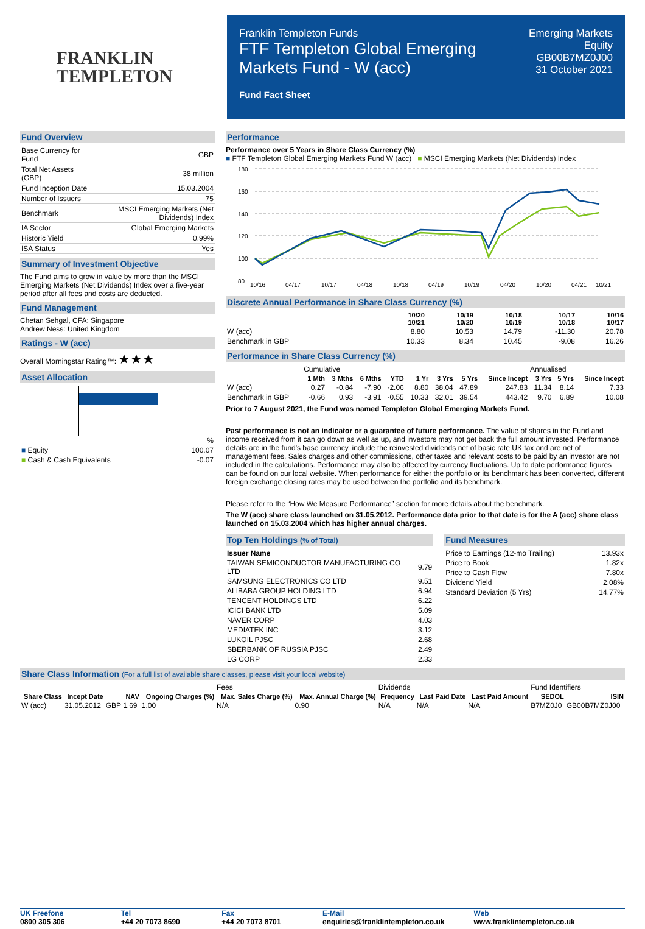FRANKLIN
TEMPLETON
Franklin Templeton Funds
FTF Templeton Global Emerging
Markets Fund - W (acc)
Fund Fact Sheet
Emerging Markets
Equity
GB00B7MZ0J00
31 October 2021
Fund Overview
| Base Currency for Fund | GBP |
| Total Net Assets (GBP) | 38 million |
| Fund Inception Date | 15.03.2004 |
| Number of Issuers | 75 |
| Benchmark | MSCI Emerging Markets (Net Dividends) Index |
| IA Sector | Global Emerging Markets |
| Historic Yield | 0.99% |
| ISA Status | Yes |
Summary of Investment Objective
The Fund aims to grow in value by more than the MSCI Emerging Markets (Net Dividends) Index over a five-year period after all fees and costs are deducted.
Fund Management
Chetan Sehgal, CFA: Singapore
Andrew Ness: United Kingdom
Ratings - W (acc)
Overall Morningstar Rating™: ★★★
Asset Allocation
| | % |
| ■ Equity | 100.07 |
| ■ Cash & Cash Equivalents | -0.07 |
Performance
Performance over 5 Years in Share Class Currency (%)
■ FTF Templeton Global Emerging Markets Fund W (acc) ■ MSCI Emerging Markets (Net Dividends) Index
180
160
140
120
100
80
10/16
04/17
10/17
04/18
10/18
04/19
10/19
04/20
10/20
04/21
10/21
Discrete Annual Performance in Share Class Currency (%)
| | 10/20 10/21 | 10/19 10/20 | 10/18 10/19 | 10/17 10/18 | 10/16 10/17 |
| --- | --- | --- | --- | --- | --- |
| W (acc) | 8.80 | 10.53 | 14.79 | -11.30 | 20.78 |
| Benchmark in GBP | 10.33 | 8.34 | 10.45 | -9.08 | 16.26 |
Performance in Share Class Currency (%)
| | Cumulative | | | | | | | | Annualised | | |
| | 1 Mth | 3 Mths | 6 Mths | YTD | 1 Yr | 3 Yrs | 5 Yrs | Since Incept | 3 Yrs | 5 Yrs | Since Incept |
| W (acc) | 0.27 | -0.84 | -7.90 | -2.06 | 8.80 | 38.04 | 47.89 | 247.83 | 11.34 | 8.14 | 7.33 |
| Benchmark in GBP | -0.66 | 0.93 | -3.91 | -0.55 | 10.33 | 32.01 | 39.54 | 443.42 | 9.70 | 6.89 | 10.08 |
Prior to 7 August 2021, the Fund was named Templeton Global Emerging Markets Fund.
Past performance is not an indicator or a guarantee of future performance. The value of shares in the Fund and income received from it can go down as well as up, and investors may not get back the full amount invested. Performance details are in the fund's base currency, include the reinvested dividends net of basic rate UK tax and are net of management fees. Sales charges and other commissions, other taxes and relevant costs to be paid by an investor are not included in the calculations. Performance may also be affected by currency fluctuations. Up to date performance figures can be found on our local website. When performance for either the portfolio or its benchmark has been converted, different foreign exchange closing rates may be used between the portfolio and its benchmark.
Please refer to the “How We Measure Performance” section for more details about the benchmark.
The W (acc) share class launched on 31.05.2012. Performance data prior to that date is for the A (acc) share class launched on 15.03.2004 which has higher annual charges.
Top Ten Holdings (% of Total)
| Issuer Name | |
| TAIWAN SEMICONDUCTOR MANUFACTURING CO LTD | 9.79 |
| SAMSUNG ELECTRONICS CO LTD | 9.51 |
| ALIBABA GROUP HOLDING LTD | 6.94 |
| TENCENT HOLDINGS LTD | 6.22 |
| ICICI BANK LTD | 5.09 |
| NAVER CORP | 4.03 |
| MEDIATEK INC | 3.12 |
| LUKOIL PJSC | 2.68 |
| SBERBANK OF RUSSIA PJSC | 2.49 |
| LG CORP | 2.33 |
Fund Measures
| Price to Earnings (12-mo Trailing) | 13.93x |
| Price to Book | 1.82x |
| Price to Cash Flow | 7.80x |
| Dividend Yield | 2.08% |
| Standard Deviation (5 Yrs) | 14.77% |
Share Class Information (For a full list of available share classes, please visit your local website)
| | | | | Fees | | Dividends | | | Fund Identifiers | |
| Share Class | Incept Date | NAV | Ongoing Charges (%) | Max. Sales Charge (%) | Max. Annual Charge (%) | Frequency | Last Paid Date | Last Paid Amount | SEDOL | ISIN |
| W (acc) | 31.05.2012 | GBP 1.69 | 1.00 | N/A | 0.90 | N/A | N/A | N/A | B7MZ0J0 | GB00B7MZ0J00 |
UK Freefone
0800 305 306
Tel
+44 20 7073 8690
Fax
+44 20 7073 8701
E-Mail
enquiries@franklintempleton.co.uk
Web
www.franklintempleton.co.uk